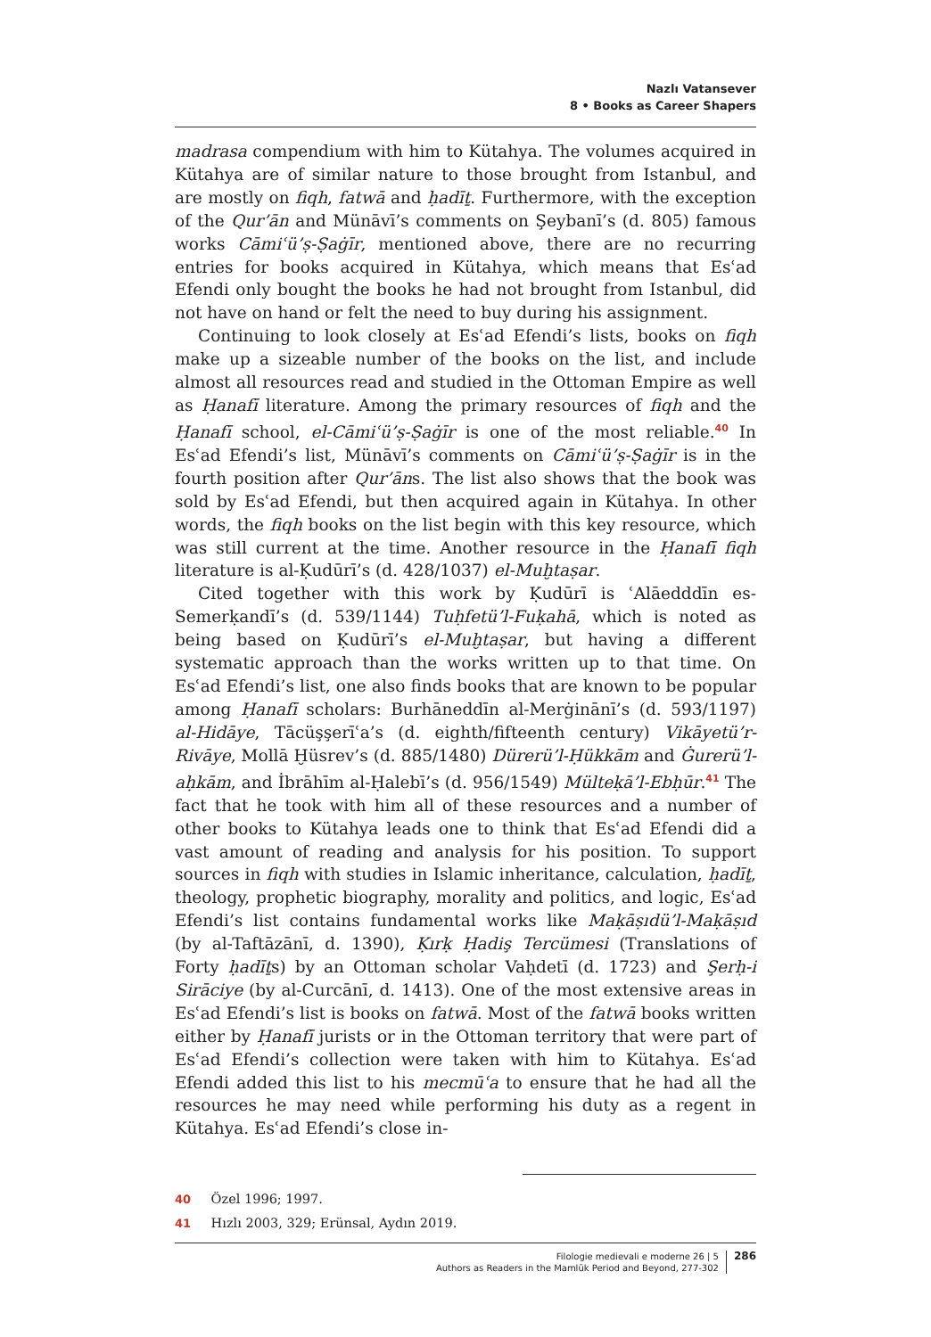Nazlı Vatansever
8 • Books as Career Shapers
madrasa compendium with him to Kütahya. The volumes acquired in Kütahya are of similar nature to those brought from Istanbul, and are mostly on fiqh, fatwā and ḥadīṯ. Furthermore, with the exception of the Qur’ān and Münāvī’s comments on Şeybanī’s (d. 805) famous works Cāmiʿü’ṣ-Ṣaġīr, mentioned above, there are no recurring entries for books acquired in Kütahya, which means that Esʿad Efendi only bought the books he had not brought from Istanbul, did not have on hand or felt the need to buy during his assignment.
Continuing to look closely at Esʿad Efendi’s lists, books on fiqh make up a sizeable number of the books on the list, and include almost all resources read and studied in the Ottoman Empire as well as Ḥanafī literature. Among the primary resources of fiqh and the Ḥanafī school, el-Cāmiʿü’ṣ-Ṣaġīr is one of the most reliable.<sup>40</sup> In Esʿad Efendi’s list, Münāvī’s comments on Cāmiʿü’ṣ-Ṣaġīr is in the fourth position after Qur’āns. The list also shows that the book was sold by Esʿad Efendi, but then acquired again in Kütahya. In other words, the fiqh books on the list begin with this key resource, which was still current at the time. Another resource in the Ḥanafī fiqh literature is al-Ḳudūrī’s (d. 428/1037) el-Muḫtaṣar.
Cited together with this work by Ḳudūrī is ʿAlāedddīn es-Semerḳandī’s (d. 539/1144) Tuḥfetü’l-Fuḳahā, which is noted as being based on Ḳudūrī’s el-Muḫtaṣar, but having a different systematic approach than the works written up to that time. On Esʿad Efendi’s list, one also finds books that are known to be popular among Ḥanafī scholars: Burhāneddīn al-Merġinānī’s (d. 593/1197) al-Hidāye, Tācüşşerīʿa’s (d. eighth/fifteenth century) Vikāyetü’r-Rivāye, Mollā Ḫüsrev’s (d. 885/1480) Dürerü’l-Ḥükkām and Ġurerü’l-aḥkām, and İbrāhīm al-Ḥalebī’s (d. 956/1549) Mülteḳā’l-Ebḥūr.<sup>41</sup> The fact that he took with him all of these resources and a number of other books to Kütahya leads one to think that Esʿad Efendi did a vast amount of reading and analysis for his position. To support sources in fiqh with studies in Islamic inheritance, calculation, ḥadīṯ, theology, prophetic biography, morality and politics, and logic, Esʿad Efendi’s list contains fundamental works like Maḳāṣıdü’l-Maḳāṣıd (by al-Taftāzānī, d. 1390), Ḳırḳ Ḥadiş Tercümesi (Translations of Forty ḥadīṯs) by an Ottoman scholar Vaḥdetī (d. 1723) and Şerḥ-i Sirāciye (by al-Curcānī, d. 1413). One of the most extensive areas in Esʿad Efendi’s list is books on fatwā. Most of the fatwā books written either by Ḥanafī jurists or in the Ottoman territory that were part of Esʿad Efendi’s collection were taken with him to Kütahya. Esʿad Efendi added this list to his mecmūʿa to ensure that he had all the resources he may need while performing his duty as a regent in Kütahya. Esʿad Efendi’s close in-
40 Özel 1996; 1997.
41 Hızlı 2003, 329; Erünsal, Aydın 2019.
Filologie medievali e moderne 26 | 5
Authors as Readers in the Mamlūk Period and Beyond, 277-302
286